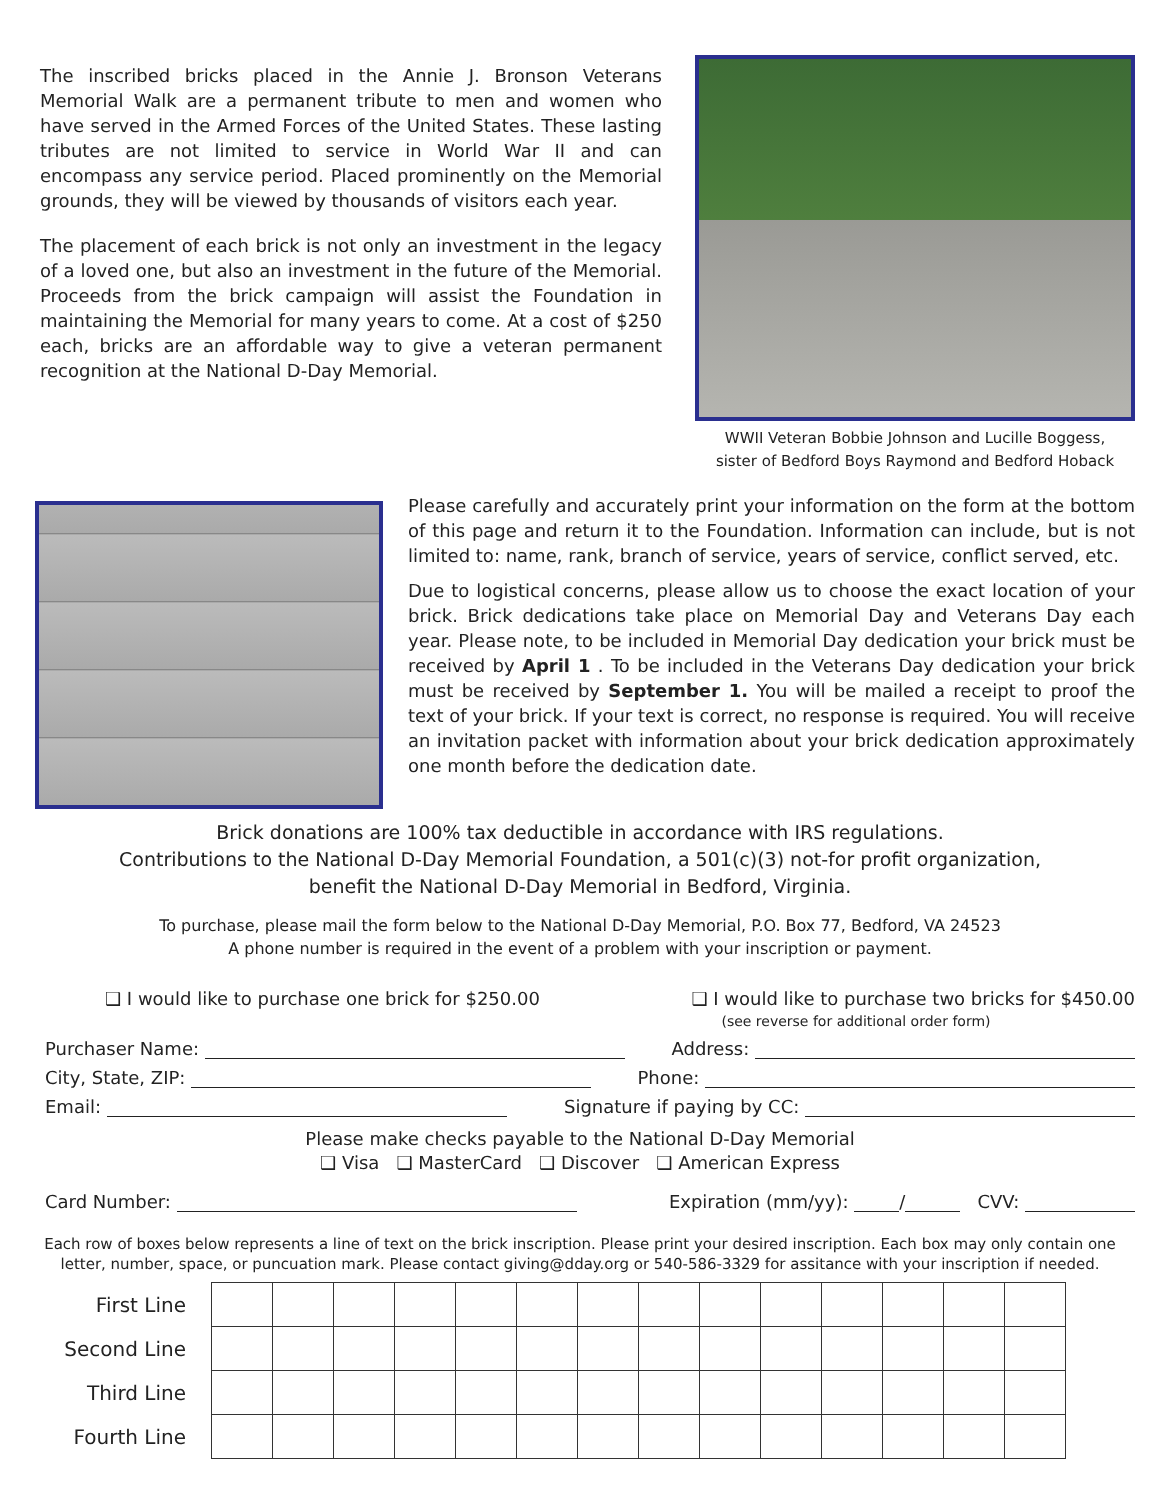The inscribed bricks placed in the Annie J. Bronson Veterans Memorial Walk are a permanent tribute to men and women who have served in the Armed Forces of the United States. These lasting tributes are not limited to service in World War II and can encompass any service period. Placed prominently on the Memorial grounds, they will be viewed by thousands of visitors each year.
The placement of each brick is not only an investment in the legacy of a loved one, but also an investment in the future of the Memorial. Proceeds from the brick campaign will assist the Foundation in maintaining the Memorial for many years to come. At a cost of $250 each, bricks are an affordable way to give a veteran permanent recognition at the National D-Day Memorial.
WWII Veteran Bobbie Johnson and Lucille Boggess,
sister of Bedford Boys Raymond and Bedford Hoback
Please carefully and accurately print your information on the form at the bottom of this page and return it to the Foundation. Information can include, but is not limited to: name, rank, branch of service, years of service, conflict served, etc.
Due to logistical concerns, please allow us to choose the exact location of your brick. Brick dedications take place on Memorial Day and Veterans Day each year. Please note, to be included in Memorial Day dedication your brick must be received by April 1 . To be included in the Veterans Day dedication your brick must be received by September 1. You will be mailed a receipt to proof the text of your brick. If your text is correct, no response is required. You will receive an invitation packet with information about your brick dedication approximately one month before the dedication date.
Brick donations are 100% tax deductible in accordance with IRS regulations.
Contributions to the National D-Day Memorial Foundation, a 501(c)(3) not-for profit organization,
benefit the National D-Day Memorial in Bedford, Virginia.
To purchase, please mail the form below to the National D-Day Memorial, P.O. Box 77, Bedford, VA 24523
A phone number is required in the event of a problem with your inscription or payment.
❑ I would like to purchase one brick for $250.00 ❑ I would like to purchase two bricks for $450.00
(see reverse for additional order form)
Purchaser Name: Address:
City, State, ZIP: Phone:
Email: Signature if paying by CC:
Please make checks payable to the National D-Day Memorial
❑ Visa ❑ MasterCard ❑ Discover ❑ American Express
Card Number: Expiration (mm/yy): / CVV:
Each row of boxes below represents a line of text on the brick inscription. Please print your desired inscription. Each box may only contain one letter, number, space, or puncuation mark. Please contact giving@dday.org or 540-586-3329 for assitance with your inscription if needed.
| First Line | | | | | | | | | | | | | | |
| Second Line | | | | | | | | | | | | | | |
| Third Line | | | | | | | | | | | | | | |
| Fourth Line | | | | | | | | | | | | | | |